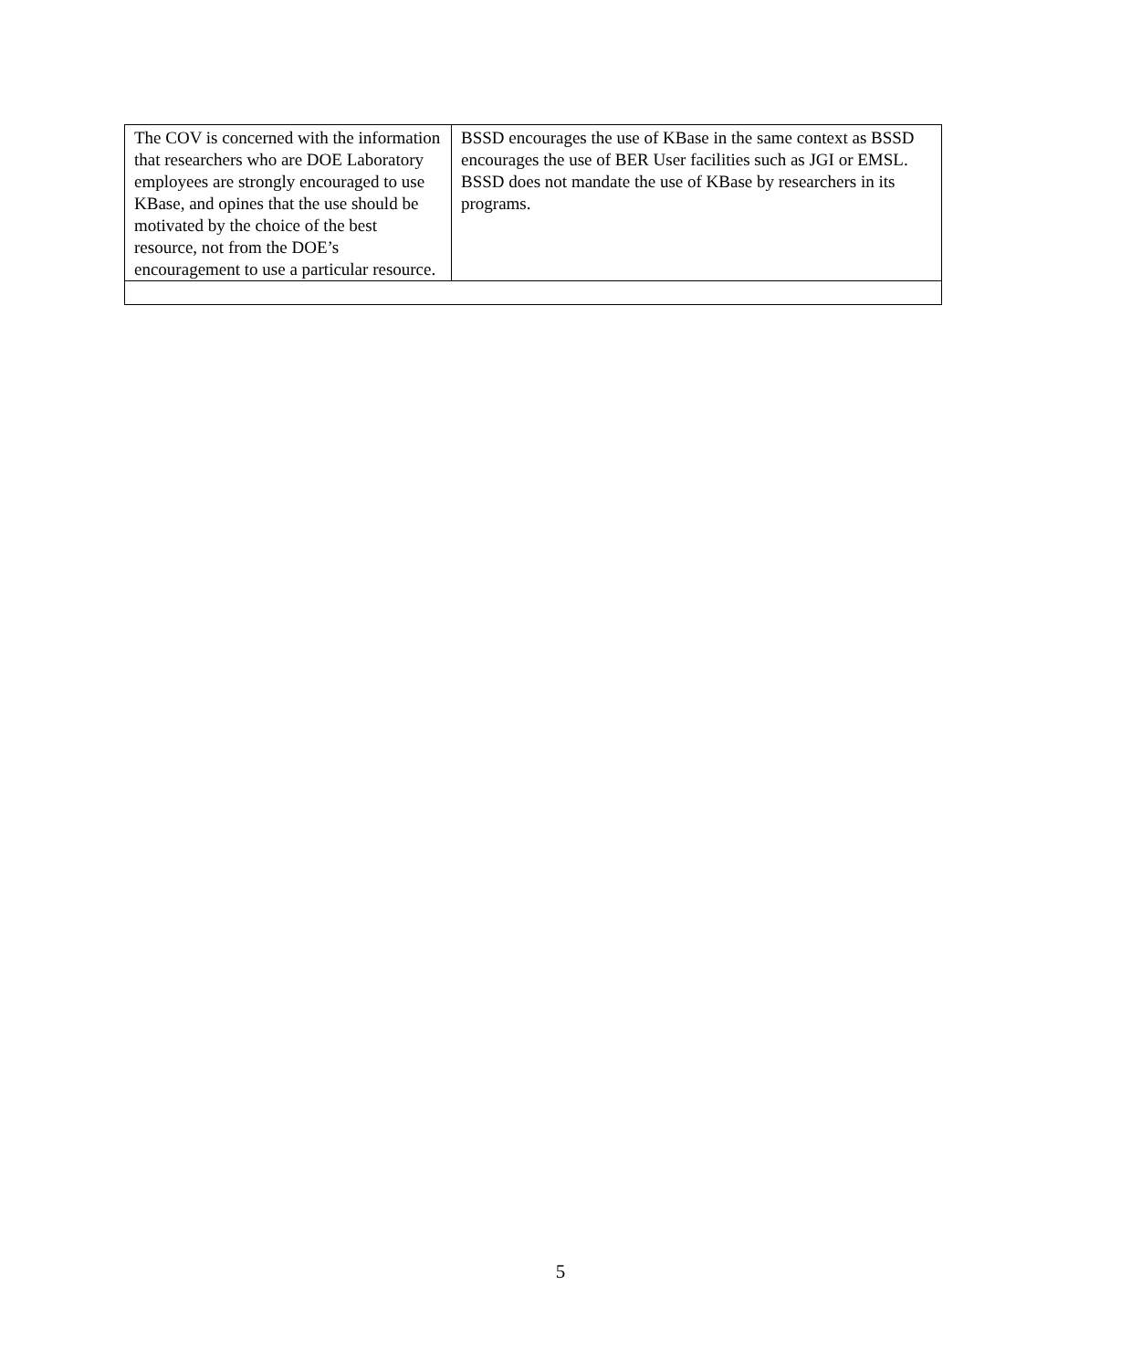| The COV is concerned with the information that researchers who are DOE Laboratory employees are strongly encouraged to use KBase, and opines that the use should be motivated by the choice of the best resource, not from the DOE’s encouragement to use a particular resource. | BSSD encourages the use of KBase in the same context as BSSD encourages the use of BER User facilities such as JGI or EMSL. BSSD does not mandate the use of KBase by researchers in its programs. |
5